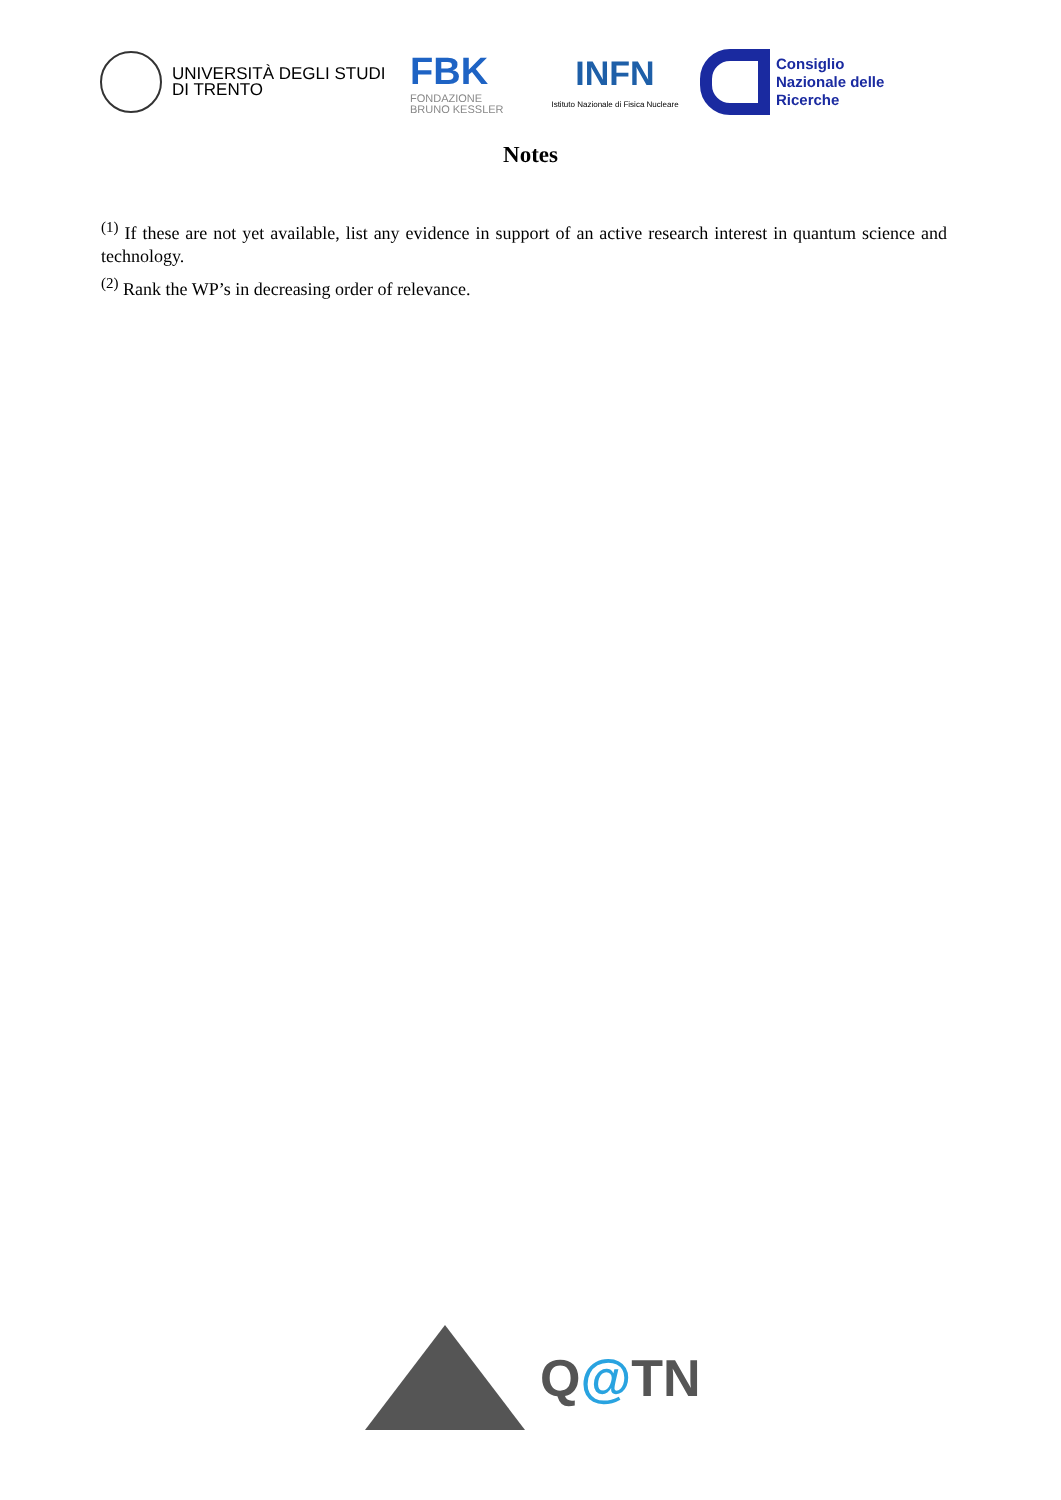UNIVERSITÀ DEGLI STUDI
DI TRENTO
FBK
FONDAZIONE
BRUNO KESSLER
INFN
Istituto Nazionale di Fisica Nucleare
Consiglio
Nazionale delle
Ricerche
Notes
<sup>(1)</sup> If these are not yet available, list any evidence in support of an active research interest in quantum science and technology.
<sup>(2)</sup> Rank the WP’s in decreasing order of relevance.
Q@TN